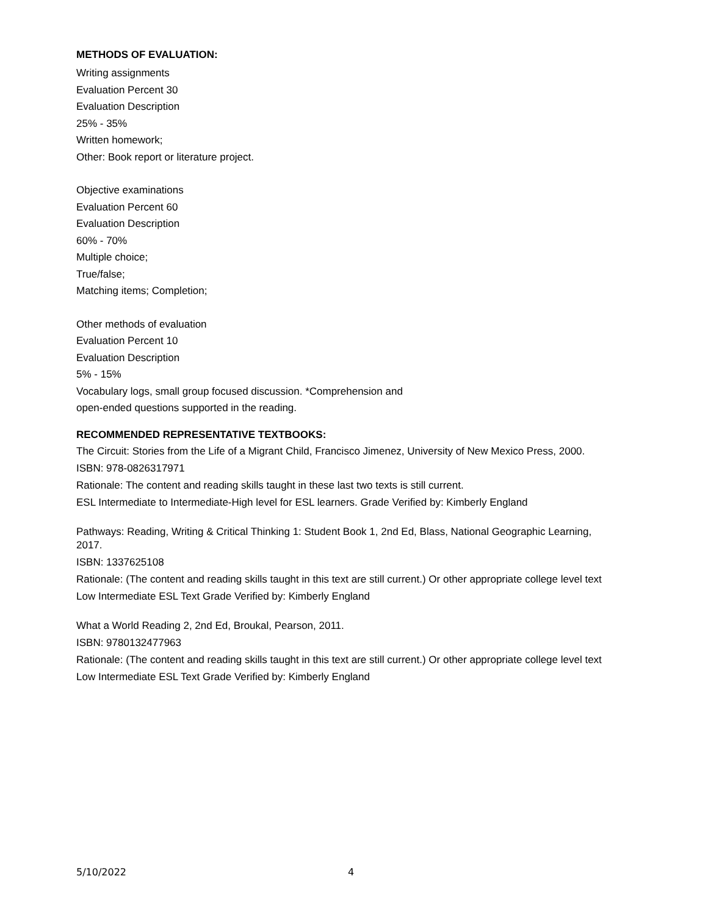METHODS OF EVALUATION:
Writing assignments
Evaluation Percent 30
Evaluation Description
25% - 35%
Written homework;
Other: Book report or literature project.
Objective examinations
Evaluation Percent 60
Evaluation Description
60% - 70%
Multiple choice;
True/false;
Matching items; Completion;
Other methods of evaluation
Evaluation Percent 10
Evaluation Description
5% - 15%
Vocabulary logs, small group focused discussion. *Comprehension and
open-ended questions supported in the reading.
RECOMMENDED REPRESENTATIVE TEXTBOOKS:
The Circuit: Stories from the Life of a Migrant Child, Francisco Jimenez, University of New Mexico Press, 2000.
ISBN: 978-0826317971
Rationale: The content and reading skills taught in these last two texts is still current.
ESL Intermediate to Intermediate-High level for ESL learners. Grade Verified by: Kimberly England
Pathways: Reading, Writing & Critical Thinking 1: Student Book 1, 2nd Ed, Blass, National Geographic Learning, 2017.
ISBN: 1337625108
Rationale: (The content and reading skills taught in this text are still current.) Or other appropriate college level text
Low Intermediate ESL Text Grade Verified by: Kimberly England
What a World Reading 2, 2nd Ed, Broukal, Pearson, 2011.
ISBN: 9780132477963
Rationale: (The content and reading skills taught in this text are still current.) Or other appropriate college level text
Low Intermediate ESL Text Grade Verified by: Kimberly England
5/10/2022 4